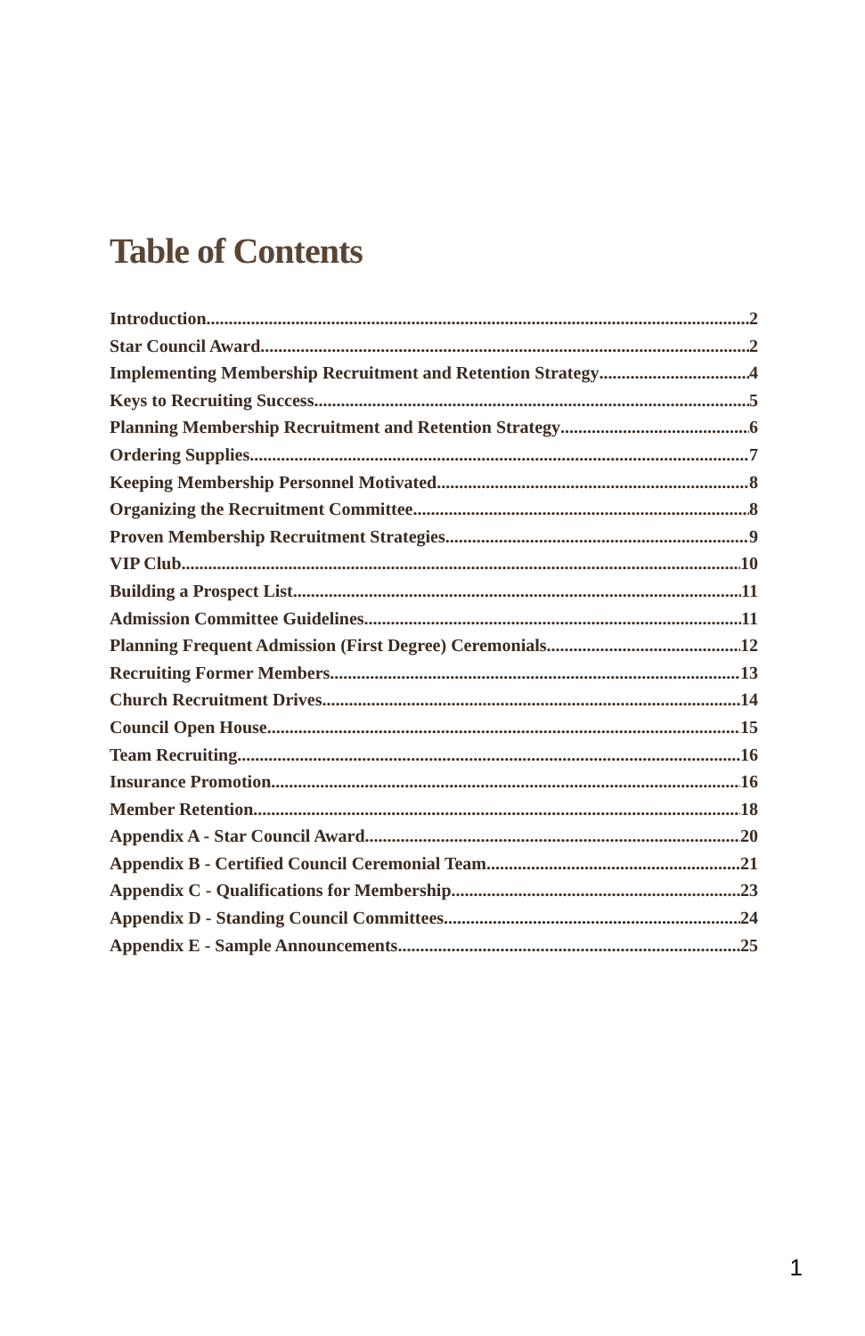Table of Contents
Introduction 2
Star Council Award 2
Implementing Membership Recruitment and Retention Strategy 4
Keys to Recruiting Success 5
Planning Membership Recruitment and Retention Strategy 6
Ordering Supplies 7
Keeping Membership Personnel Motivated 8
Organizing the Recruitment Committee 8
Proven Membership Recruitment Strategies 9
VIP Club 10
Building a Prospect List 11
Admission Committee Guidelines 11
Planning Frequent Admission (First Degree) Ceremonials 12
Recruiting Former Members 13
Church Recruitment Drives 14
Council Open House 15
Team Recruiting 16
Insurance Promotion 16
Member Retention 18
Appendix A - Star Council Award 20
Appendix B - Certified Council Ceremonial Team 21
Appendix C - Qualifications for Membership 23
Appendix D - Standing Council Committees 24
Appendix E - Sample Announcements 25
1